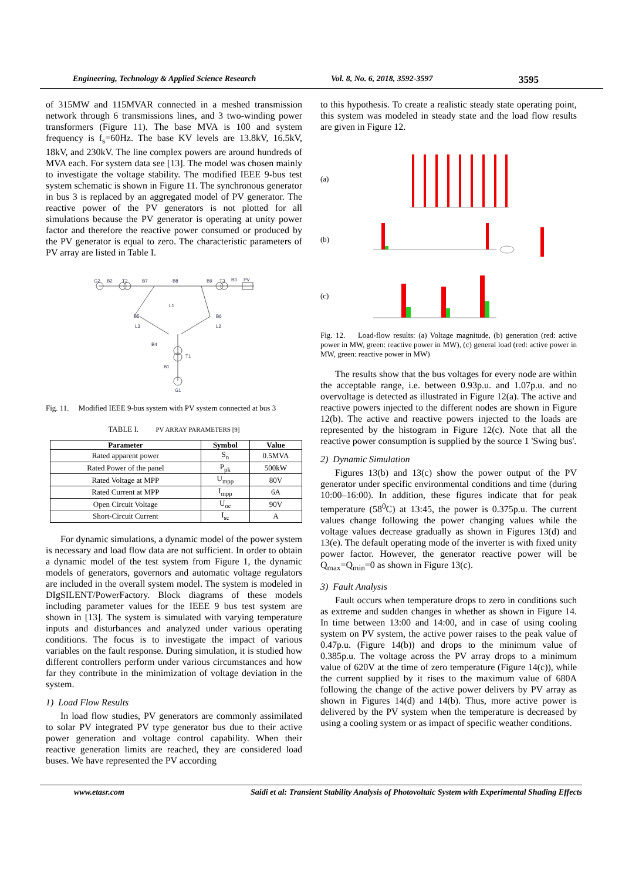Engineering, Technology & Applied Science Research Vol. 8, No. 6, 2018, 3592-3597 3595
of 315MW and 115MVAR connected in a meshed transmission network through 6 transmissions lines, and 3 two-winding power transformers (Figure 11). The base MVA is 100 and system frequency is f<sub>s</sub>=60Hz. The base KV levels are 13.8kV, 16.5kV, 18kV, and 230kV. The line complex powers are around hundreds of MVA each. For system data see [13]. The model was chosen mainly to investigate the voltage stability. The modified IEEE 9-bus test system schematic is shown in Figure 11. The synchronous generator in bus 3 is replaced by an aggregated model of PV generator. The reactive power of the PV generators is not plotted for all simulations because the PV generator is operating at unity power factor and therefore the reactive power consumed or produced by the PV generator is equal to zero. The characteristic parameters of PV array are listed in Table I.
G2
B2
T2
B7
B8
B9
T3
B3
PV
L1
B5
B6
L3
L2
B4
T1
B1
G1
Fig. 11. Modified IEEE 9-bus system with PV system connected at bus 3
TABLE I. PV ARRAY PARAMETERS [9]
| Parameter | Symbol | Value |
| --- | --- | --- |
| Rated apparent power | S<sub>n</sub> | 0.5MVA |
| Rated Power of the panel | P<sub>pk</sub> | 500kW |
| Rated Voltage at MPP | U<sub>mpp</sub> | 80V |
| Rated Current at MPP | I<sub>mpp</sub> | 6A |
| Open Circuit Voltage | U<sub>oc</sub> | 90V |
| Short-Circuit Current | I<sub>sc</sub> | A |
For dynamic simulations, a dynamic model of the power system is necessary and load flow data are not sufficient. In order to obtain a dynamic model of the test system from Figure 1, the dynamic models of generators, governors and automatic voltage regulators are included in the overall system model. The system is modeled in DIgSILENT/PowerFactory. Block diagrams of these models including parameter values for the IEEE 9 bus test system are shown in [13]. The system is simulated with varying temperature inputs and disturbances and analyzed under various operating conditions. The focus is to investigate the impact of various variables on the fault response. During simulation, it is studied how different controllers perform under various circumstances and how far they contribute in the minimization of voltage deviation in the system.
1) Load Flow Results
In load flow studies, PV generators are commonly assimilated to solar PV integrated PV type generator bus due to their active power generation and voltage control capability. When their reactive generation limits are reached, they are considered load buses. We have represented the PV according
to this hypothesis. To create a realistic steady state operating point, this system was modeled in steady state and the load flow results are given in Figure 12.
(a)
(b)
(c)
Fig. 12. Load-flow results: (a) Voltage magnitude, (b) generation (red: active power in MW, green: reactive power in MW), (c) general load (red: active power in MW, green: reactive power in MW)
The results show that the bus voltages for every node are within the acceptable range, i.e. between 0.93p.u. and 1.07p.u. and no overvoltage is detected as illustrated in Figure 12(a). The active and reactive powers injected to the different nodes are shown in Figure 12(b). The active and reactive powers injected to the loads are represented by the histogram in Figure 12(c). Note that all the reactive power consumption is supplied by the source 1 'Swing bus'.
2) Dynamic Simulation
Figures 13(b) and 13(c) show the power output of the PV generator under specific environmental conditions and time (during 10:00–16:00). In addition, these figures indicate that for peak temperature (58<sup>0</sup>C) at 13:45, the power is 0.375p.u. The current values change following the power changing values while the voltage values decrease gradually as shown in Figures 13(d) and 13(e). The default operating mode of the inverter is with fixed unity power factor. However, the generator reactive power will be Q<sub>max</sub>=Q<sub>min</sub>=0 as shown in Figure 13(c).
3) Fault Analysis
Fault occurs when temperature drops to zero in conditions such as extreme and sudden changes in whether as shown in Figure 14. In time between 13:00 and 14:00, and in case of using cooling system on PV system, the active power raises to the peak value of 0.47p.u. (Figure 14(b)) and drops to the minimum value of 0.385p.u. The voltage across the PV array drops to a minimum value of 620V at the time of zero temperature (Figure 14(c)), while the current supplied by it rises to the maximum value of 680A following the change of the active power delivers by PV array as shown in Figures 14(d) and 14(b). Thus, more active power is delivered by the PV system when the temperature is decreased by using a cooling system or as impact of specific weather conditions.
www.etasr.com Saidi et al: Transient Stability Analysis of Photovoltaic System with Experimental Shading Effects